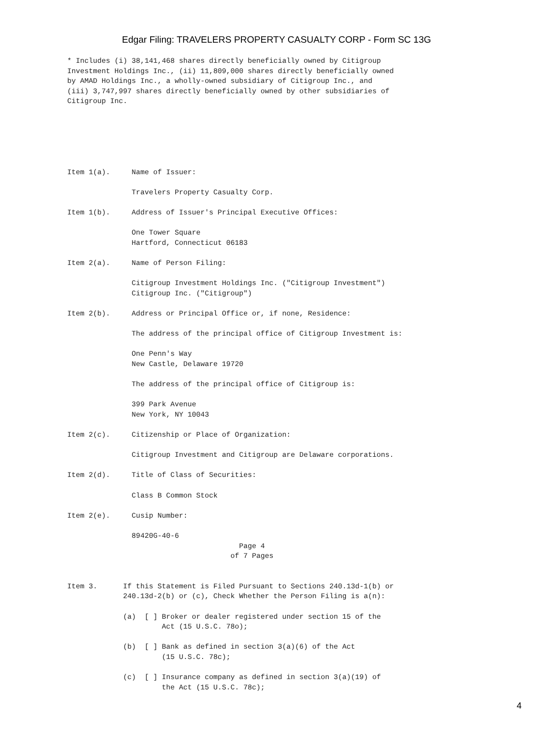Edgar Filing: TRAVELERS PROPERTY CASUALTY CORP - Form SC 13G
* Includes (i) 38,141,468 shares directly beneficially owned by Citigroup
Investment Holdings Inc., (ii) 11,809,000 shares directly beneficially owned
by AMAD Holdings Inc., a wholly-owned subsidiary of Citigroup Inc., and
(iii) 3,747,997 shares directly beneficially owned by other subsidiaries of
Citigroup Inc.






Item 1(a).     Name of Issuer:

               Travelers Property Casualty Corp.

Item 1(b).     Address of Issuer's Principal Executive Offices:

               One Tower Square
               Hartford, Connecticut 06183

Item 2(a).     Name of Person Filing:

               Citigroup Investment Holdings Inc. ("Citigroup Investment")
               Citigroup Inc. ("Citigroup")

Item 2(b).     Address or Principal Office or, if none, Residence:

               The address of the principal office of Citigroup Investment is:

               One Penn's Way
               New Castle, Delaware 19720

               The address of the principal office of Citigroup is:

               399 Park Avenue
               New York, NY 10043

Item 2(c).     Citizenship or Place of Organization:

               Citigroup Investment and Citigroup are Delaware corporations.

Item 2(d).     Title of Class of Securities:

               Class B Common Stock

Item 2(e).     Cusip Number:

               89420G-40-6
                                        Page 4
                                      of 7 Pages


Item 3.      If this Statement is Filed Pursuant to Sections 240.13d-1(b) or
             240.13d-2(b) or (c), Check Whether the Person Filing is a(n):

             (a)  [ ] Broker or dealer registered under section 15 of the
                      Act (15 U.S.C. 78o);

             (b)  [ ] Bank as defined in section 3(a)(6) of the Act
                      (15 U.S.C. 78c);

             (c)  [ ] Insurance company as defined in section 3(a)(19) of
                      the Act (15 U.S.C. 78c);
4